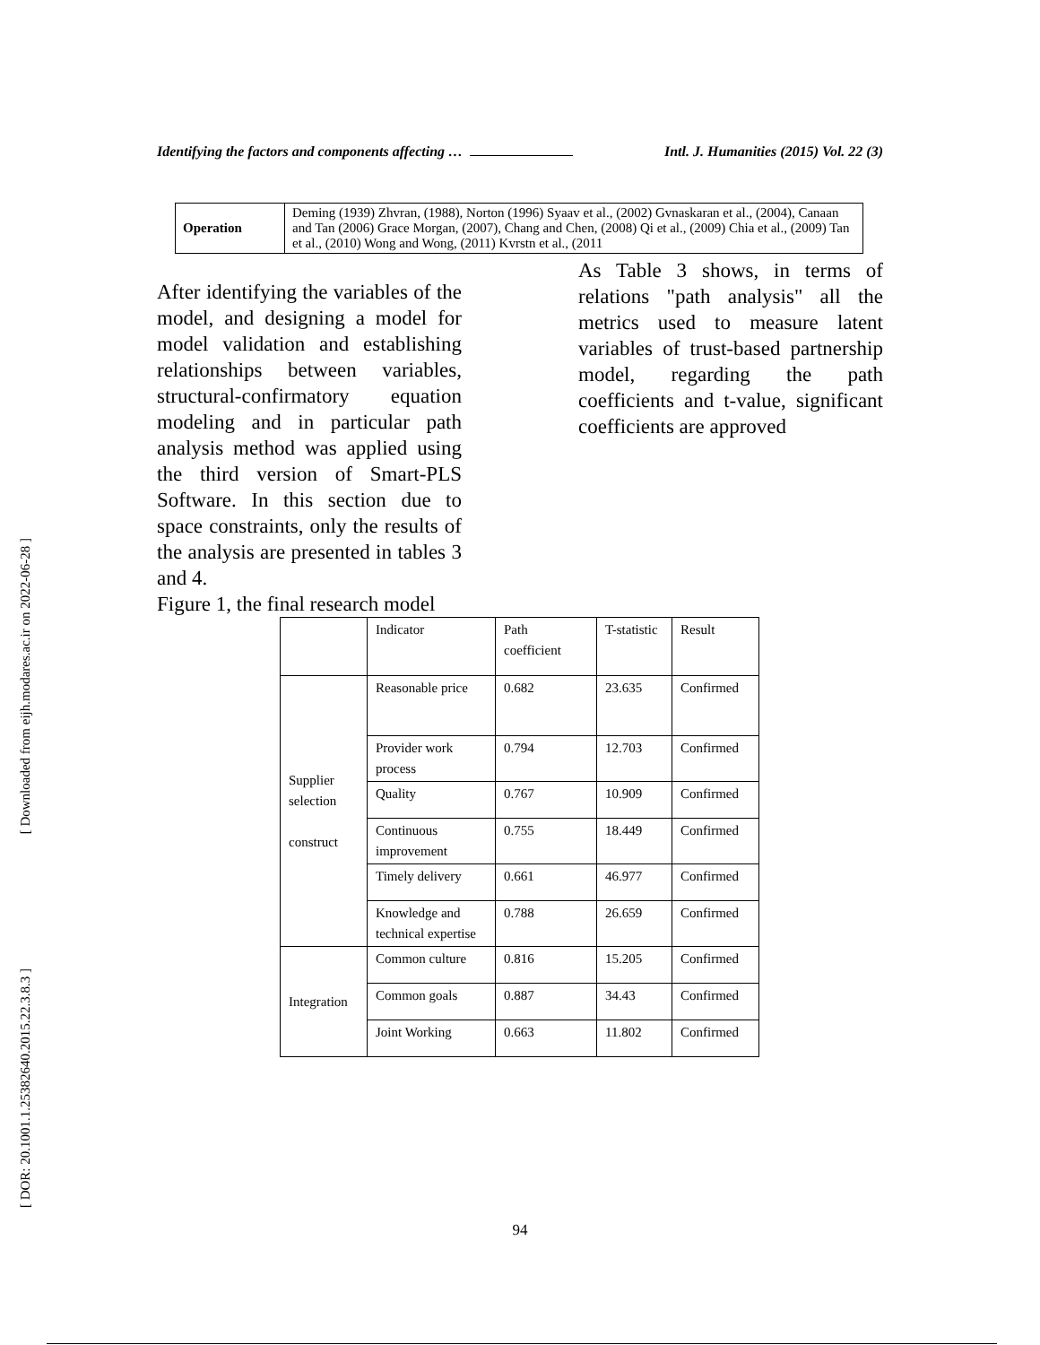[ Downloaded from eijh.modares.ac.ir on 2022-06-28 ]
[ DOR: 20.1001.1.25382640.2015.22.3.8.3 ]
Identifying the factors and components affecting … Intl. J. Humanities (2015) Vol. 22 (3)
| Operation | Deming (1939) Zhvran, (1988), Norton (1996) Syaav et al., (2002) Gvnaskaran et al., (2004), Canaan and Tan (2006) Grace Morgan, (2007), Chang and Chen, (2008) Qi et al., (2009) Chia et al., (2009) Tan et al., (2010) Wong and Wong, (2011) Kvrstn et al., (2011 |
After identifying the variables of the model, and designing a model for model validation and establishing relationships between variables, structural-confirmatory equation modeling and in particular path analysis method was applied using the third version of Smart-PLS Software. In this section due to space constraints, only the results of the analysis are presented in tables 3 and 4.
Figure 1, the final research model
As Table 3 shows, in terms of relations "path analysis" all the metrics used to measure latent variables of trust-based partnership model, regarding the path coefficients and t-value, significant coefficients are approved
| | Indicator | Path coefficient | T-statistic | Result |
| Supplier selection construct | Reasonable price | 0.682 | 23.635 | Confirmed |
| | Provider work process | 0.794 | 12.703 | Confirmed |
| | Quality | 0.767 | 10.909 | Confirmed |
| | Continuous improvement | 0.755 | 18.449 | Confirmed |
| | Timely delivery | 0.661 | 46.977 | Confirmed |
| | Knowledge and technical expertise | 0.788 | 26.659 | Confirmed |
| Integration | Common culture | 0.816 | 15.205 | Confirmed |
| | Common goals | 0.887 | 34.43 | Confirmed |
| | Joint Working | 0.663 | 11.802 | Confirmed |
94